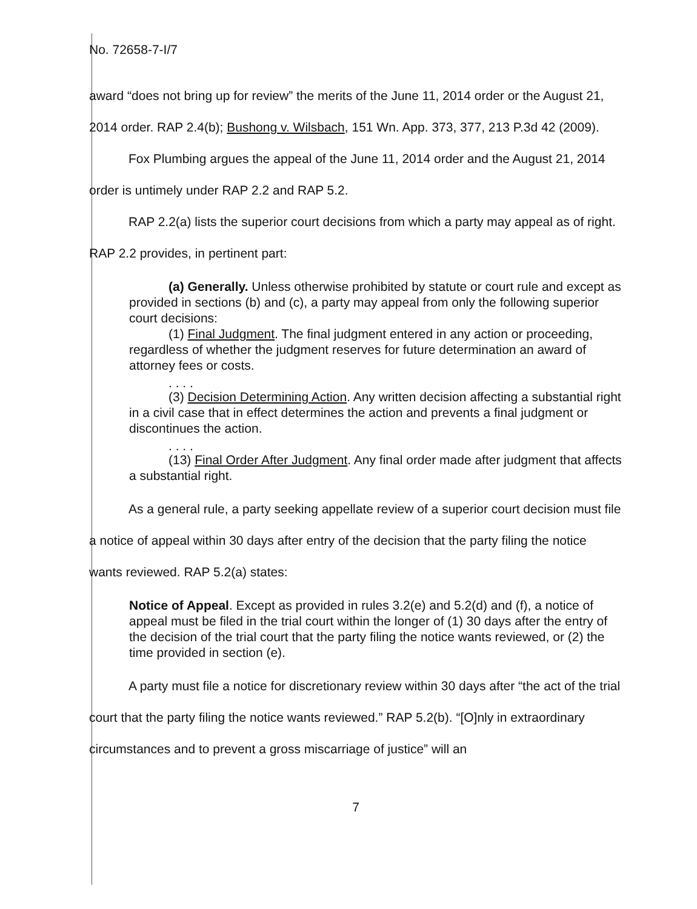No. 72658-7-I/7
award “does not bring up for review” the merits of the June 11, 2014 order or the August 21, 2014 order. RAP 2.4(b); Bushong v. Wilsbach, 151 Wn. App. 373, 377, 213 P.3d 42 (2009).
Fox Plumbing argues the appeal of the June 11, 2014 order and the August 21, 2014 order is untimely under RAP 2.2 and RAP 5.2.
RAP 2.2(a) lists the superior court decisions from which a party may appeal as of right. RAP 2.2 provides, in pertinent part:
(a) Generally. Unless otherwise prohibited by statute or court rule and except as provided in sections (b) and (c), a party may appeal from only the following superior court decisions:
(1) Final Judgment. The final judgment entered in any action or proceeding, regardless of whether the judgment reserves for future determination an award of attorney fees or costs.
. . . .
(3) Decision Determining Action. Any written decision affecting a substantial right in a civil case that in effect determines the action and prevents a final judgment or discontinues the action.
. . . .
(13) Final Order After Judgment. Any final order made after judgment that affects a substantial right.
As a general rule, a party seeking appellate review of a superior court decision must file a notice of appeal within 30 days after entry of the decision that the party filing the notice wants reviewed. RAP 5.2(a) states:
Notice of Appeal. Except as provided in rules 3.2(e) and 5.2(d) and (f), a notice of appeal must be filed in the trial court within the longer of (1) 30 days after the entry of the decision of the trial court that the party filing the notice wants reviewed, or (2) the time provided in section (e).
A party must file a notice for discretionary review within 30 days after “the act of the trial court that the party filing the notice wants reviewed.” RAP 5.2(b). “[O]nly in extraordinary circumstances and to prevent a gross miscarriage of justice” will an
7